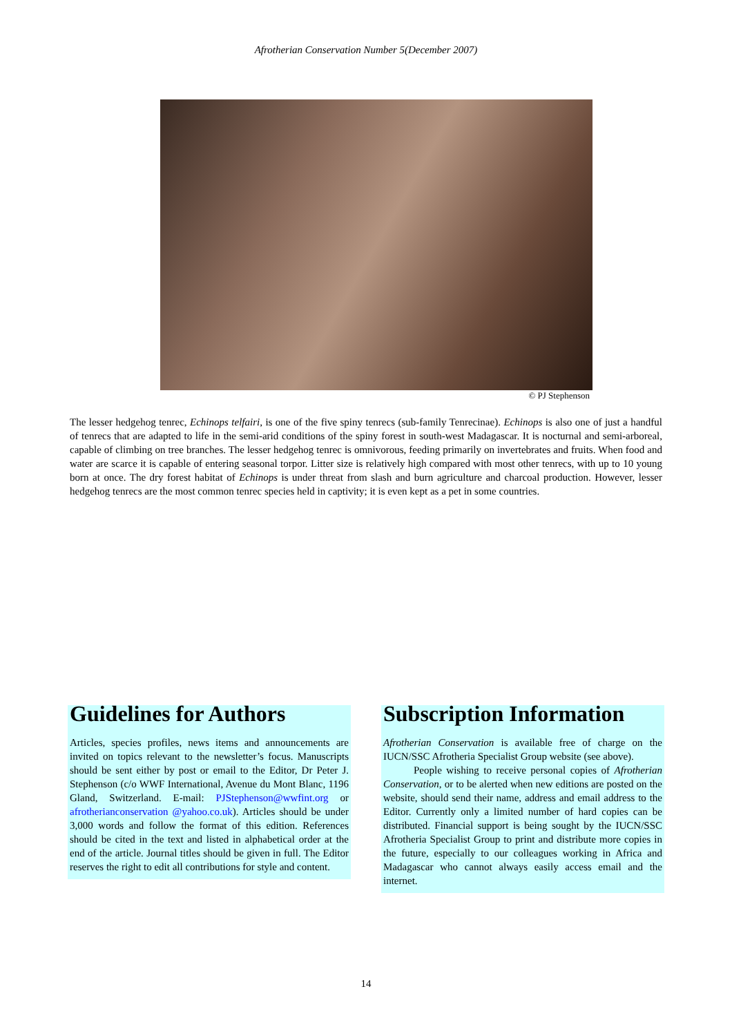Afrotherian Conservation Number 5(December 2007)
© PJ Stephenson
The lesser hedgehog tenrec, Echinops telfairi, is one of the five spiny tenrecs (sub-family Tenrecinae). Echinops is also one of just a handful of tenrecs that are adapted to life in the semi-arid conditions of the spiny forest in south-west Madagascar. It is nocturnal and semi-arboreal, capable of climbing on tree branches. The lesser hedgehog tenrec is omnivorous, feeding primarily on invertebrates and fruits. When food and water are scarce it is capable of entering seasonal torpor. Litter size is relatively high compared with most other tenrecs, with up to 10 young born at once. The dry forest habitat of Echinops is under threat from slash and burn agriculture and charcoal production. However, lesser hedgehog tenrecs are the most common tenrec species held in captivity; it is even kept as a pet in some countries.
Guidelines for Authors
Articles, species profiles, news items and announcements are invited on topics relevant to the newsletter’s focus. Manuscripts should be sent either by post or email to the Editor, Dr Peter J. Stephenson (c/o WWF International, Avenue du Mont Blanc, 1196 Gland, Switzerland. E-mail: PJStephenson@wwfint.org or afrotherianconservation @yahoo.co.uk). Articles should be under 3,000 words and follow the format of this edition. References should be cited in the text and listed in alphabetical order at the end of the article. Journal titles should be given in full. The Editor reserves the right to edit all contributions for style and content.
Subscription Information
Afrotherian Conservation is available free of charge on the IUCN/SSC Afrotheria Specialist Group website (see above).
People wishing to receive personal copies of Afrotherian Conservation, or to be alerted when new editions are posted on the website, should send their name, address and email address to the Editor. Currently only a limited number of hard copies can be distributed. Financial support is being sought by the IUCN/SSC Afrotheria Specialist Group to print and distribute more copies in the future, especially to our colleagues working in Africa and Madagascar who cannot always easily access email and the internet.
14